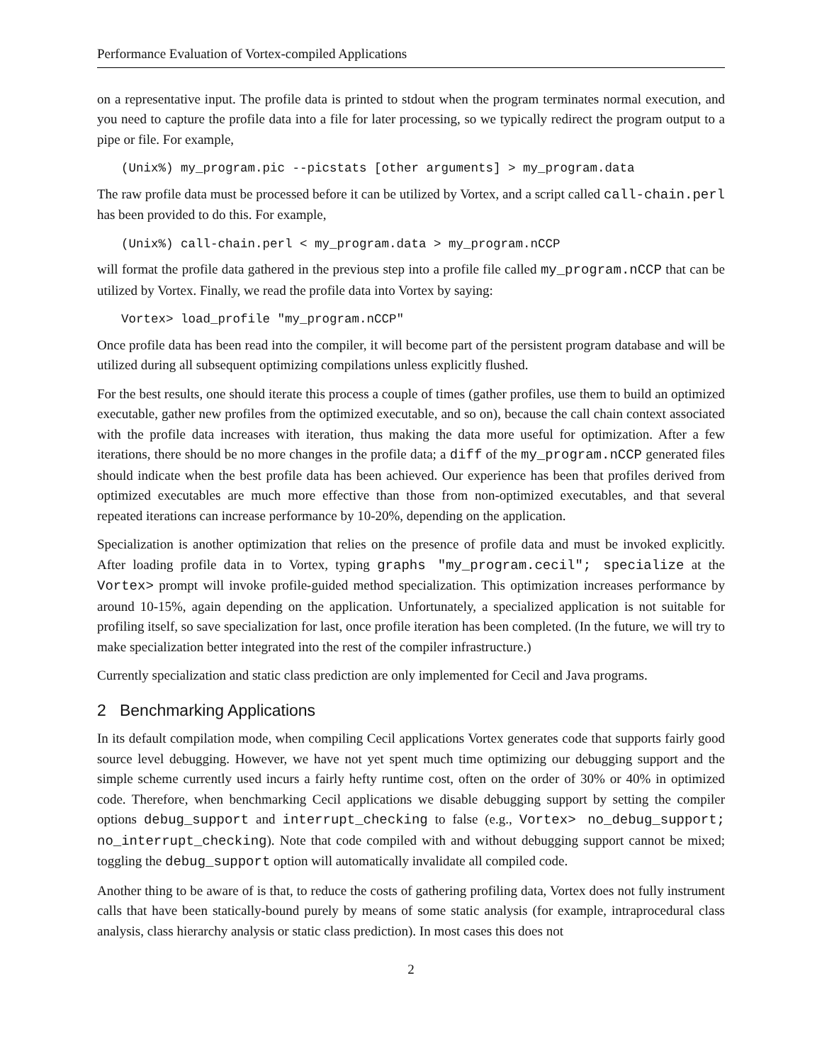Performance Evaluation of Vortex-compiled Applications
on a representative input. The profile data is printed to stdout when the program terminates normal execution, and you need to capture the profile data into a file for later processing, so we typically redirect the program output to a pipe or file. For example,
(Unix%) my_program.pic --picstats [other arguments] > my_program.data
The raw profile data must be processed before it can be utilized by Vortex, and a script called call-chain.perl has been provided to do this. For example,
(Unix%) call-chain.perl < my_program.data > my_program.nCCP
will format the profile data gathered in the previous step into a profile file called my_program.nCCP that can be utilized by Vortex. Finally, we read the profile data into Vortex by saying:
Vortex> load_profile "my_program.nCCP"
Once profile data has been read into the compiler, it will become part of the persistent program database and will be utilized during all subsequent optimizing compilations unless explicitly flushed.
For the best results, one should iterate this process a couple of times (gather profiles, use them to build an optimized executable, gather new profiles from the optimized executable, and so on), because the call chain context associated with the profile data increases with iteration, thus making the data more useful for optimization. After a few iterations, there should be no more changes in the profile data; a diff of the my_program.nCCP generated files should indicate when the best profile data has been achieved. Our experience has been that profiles derived from optimized executables are much more effective than those from non-optimized executables, and that several repeated iterations can increase performance by 10-20%, depending on the application.
Specialization is another optimization that relies on the presence of profile data and must be invoked explicitly. After loading profile data in to Vortex, typing graphs "my_program.cecil"; specialize at the Vortex> prompt will invoke profile-guided method specialization. This optimization increases performance by around 10-15%, again depending on the application. Unfortunately, a specialized application is not suitable for profiling itself, so save specialization for last, once profile iteration has been completed. (In the future, we will try to make specialization better integrated into the rest of the compiler infrastructure.)
Currently specialization and static class prediction are only implemented for Cecil and Java programs.
2 Benchmarking Applications
In its default compilation mode, when compiling Cecil applications Vortex generates code that supports fairly good source level debugging. However, we have not yet spent much time optimizing our debugging support and the simple scheme currently used incurs a fairly hefty runtime cost, often on the order of 30% or 40% in optimized code. Therefore, when benchmarking Cecil applications we disable debugging support by setting the compiler options debug_support and interrupt_checking to false (e.g., Vortex> no_debug_support; no_interrupt_checking). Note that code compiled with and without debugging support cannot be mixed; toggling the debug_support option will automatically invalidate all compiled code.
Another thing to be aware of is that, to reduce the costs of gathering profiling data, Vortex does not fully instrument calls that have been statically-bound purely by means of some static analysis (for example, intraprocedural class analysis, class hierarchy analysis or static class prediction). In most cases this does not
2